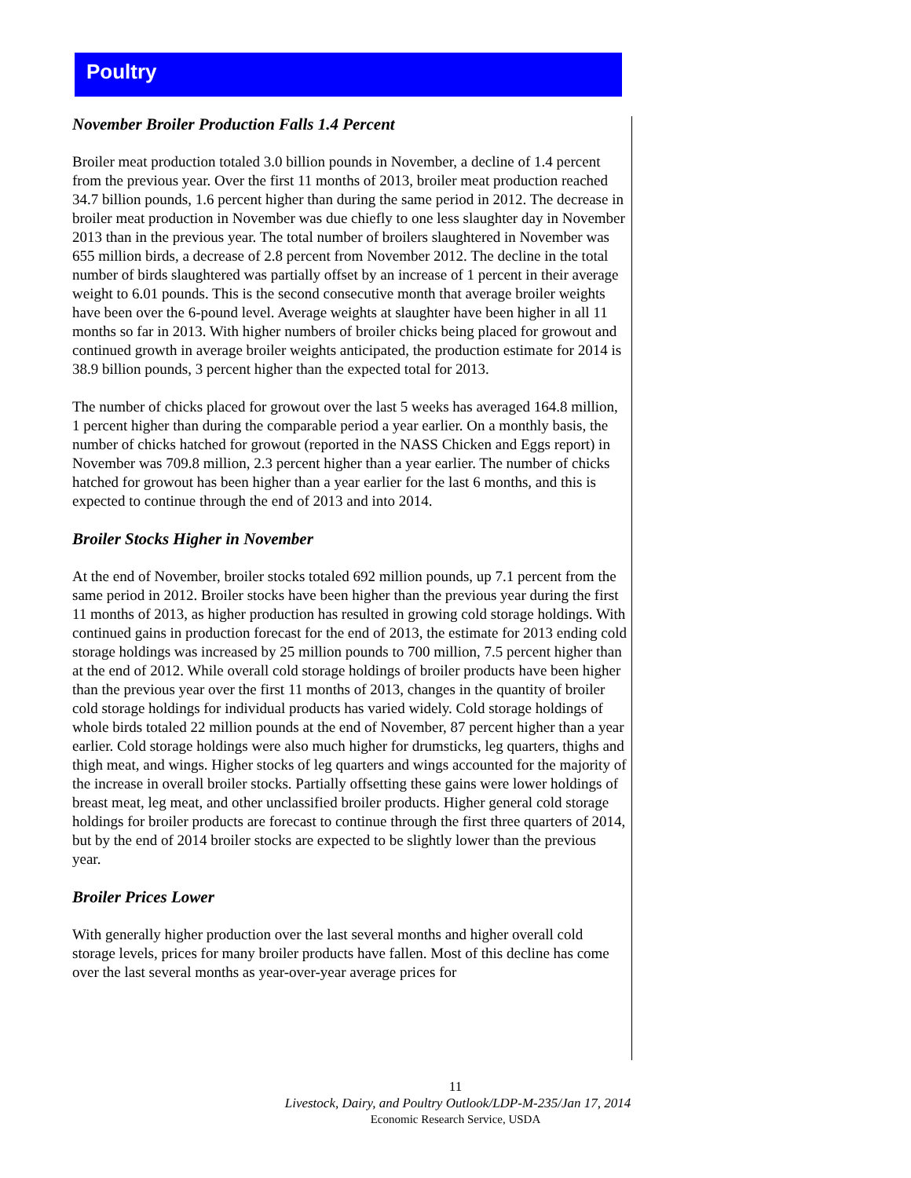Poultry
November Broiler Production Falls 1.4 Percent
Broiler meat production totaled 3.0 billion pounds in November, a decline of 1.4 percent from the previous year. Over the first 11 months of 2013, broiler meat production reached 34.7 billion pounds, 1.6 percent higher than during the same period in 2012. The decrease in broiler meat production in November was due chiefly to one less slaughter day in November 2013 than in the previous year. The total number of broilers slaughtered in November was 655 million birds, a decrease of 2.8 percent from November 2012. The decline in the total number of birds slaughtered was partially offset by an increase of 1 percent in their average weight to 6.01 pounds. This is the second consecutive month that average broiler weights have been over the 6-pound level. Average weights at slaughter have been higher in all 11 months so far in 2013. With higher numbers of broiler chicks being placed for growout and continued growth in average broiler weights anticipated, the production estimate for 2014 is 38.9 billion pounds, 3 percent higher than the expected total for 2013.
The number of chicks placed for growout over the last 5 weeks has averaged 164.8 million, 1 percent higher than during the comparable period a year earlier. On a monthly basis, the number of chicks hatched for growout (reported in the NASS Chicken and Eggs report) in November was 709.8 million, 2.3 percent higher than a year earlier. The number of chicks hatched for growout has been higher than a year earlier for the last 6 months, and this is expected to continue through the end of 2013 and into 2014.
Broiler Stocks Higher in November
At the end of November, broiler stocks totaled 692 million pounds, up 7.1 percent from the same period in 2012. Broiler stocks have been higher than the previous year during the first 11 months of 2013, as higher production has resulted in growing cold storage holdings. With continued gains in production forecast for the end of 2013, the estimate for 2013 ending cold storage holdings was increased by 25 million pounds to 700 million, 7.5 percent higher than at the end of 2012. While overall cold storage holdings of broiler products have been higher than the previous year over the first 11 months of 2013, changes in the quantity of broiler cold storage holdings for individual products has varied widely. Cold storage holdings of whole birds totaled 22 million pounds at the end of November, 87 percent higher than a year earlier. Cold storage holdings were also much higher for drumsticks, leg quarters, thighs and thigh meat, and wings. Higher stocks of leg quarters and wings accounted for the majority of the increase in overall broiler stocks. Partially offsetting these gains were lower holdings of breast meat, leg meat, and other unclassified broiler products. Higher general cold storage holdings for broiler products are forecast to continue through the first three quarters of 2014, but by the end of 2014 broiler stocks are expected to be slightly lower than the previous year.
Broiler Prices Lower
With generally higher production over the last several months and higher overall cold storage levels, prices for many broiler products have fallen. Most of this decline has come over the last several months as year-over-year average prices for
11
Livestock, Dairy, and Poultry Outlook/LDP-M-235/Jan 17, 2014
Economic Research Service, USDA